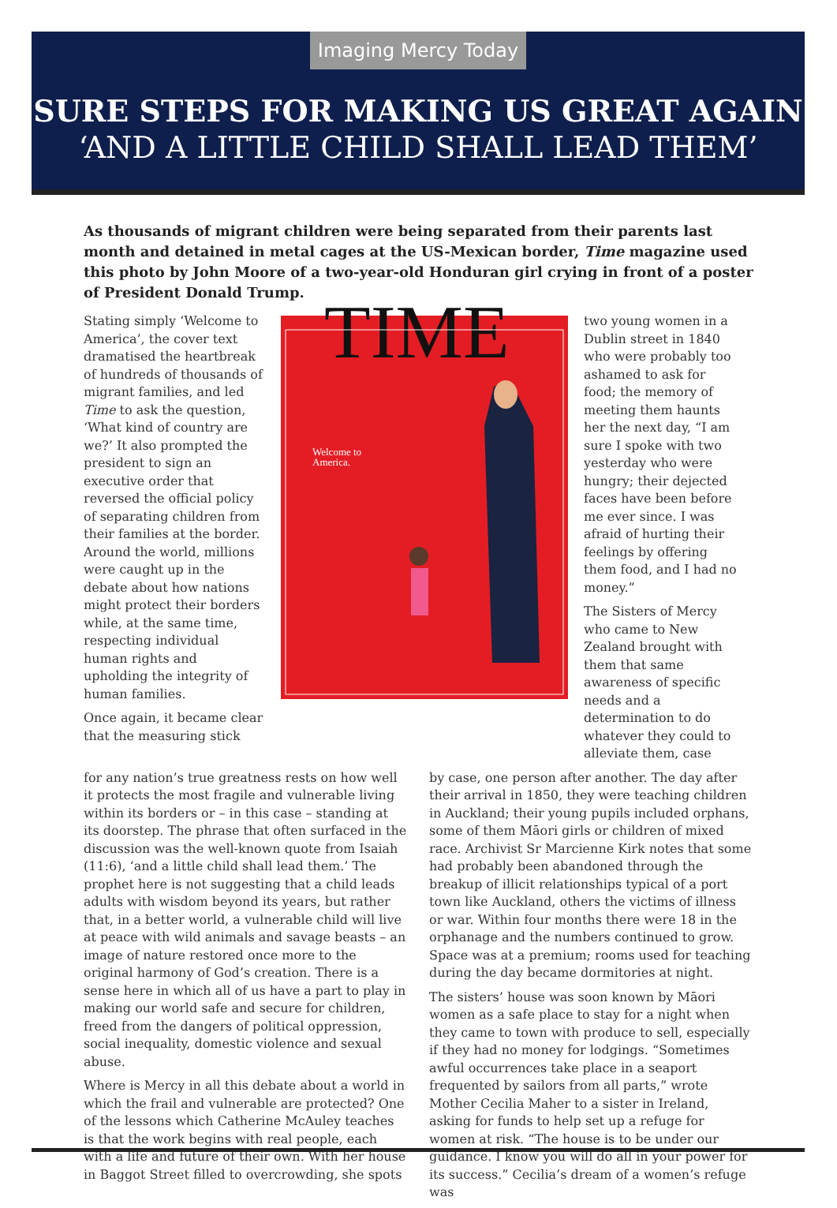Imaging Mercy Today
SURE STEPS FOR MAKING US GREAT AGAIN
‘AND A LITTLE CHILD SHALL LEAD THEM’
As thousands of migrant children were being separated from their parents last month and detained in metal cages at the US-Mexican border, Time magazine used this photo by John Moore of a two-year-old Honduran girl crying in front of a poster of President Donald Trump.
Stating simply ‘Welcome to America’, the cover text dramatised the heartbreak of hundreds of thousands of migrant families, and led Time to ask the question, ‘What kind of country are we?’ It also prompted the president to sign an executive order that reversed the official policy of separating children from their families at the border. Around the world, millions were caught up in the debate about how nations might protect their borders while, at the same time, respecting individual human rights and upholding the integrity of human families.
Once again, it became clear that the measuring stick
TIME
Welcome to
America.
two young women in a Dublin street in 1840 who were probably too ashamed to ask for food; the memory of meeting them haunts her the next day, “I am sure I spoke with two yesterday who were hungry; their dejected faces have been before me ever since. I was afraid of hurting their feelings by offering them food, and I had no money.”
The Sisters of Mercy who came to New Zealand brought with them that same awareness of specific needs and a determination to do whatever they could to alleviate them, case
for any nation’s true greatness rests on how well it protects the most fragile and vulnerable living within its borders or – in this case – standing at its doorstep. The phrase that often surfaced in the discussion was the well-known quote from Isaiah (11:6), ‘and a little child shall lead them.’ The prophet here is not suggesting that a child leads adults with wisdom beyond its years, but rather that, in a better world, a vulnerable child will live at peace with wild animals and savage beasts – an image of nature restored once more to the original harmony of God’s creation. There is a sense here in which all of us have a part to play in making our world safe and secure for children, freed from the dangers of political oppression, social inequality, domestic violence and sexual abuse.
Where is Mercy in all this debate about a world in which the frail and vulnerable are protected? One of the lessons which Catherine McAuley teaches is that the work begins with real people, each with a life and future of their own. With her house in Baggot Street filled to overcrowding, she spots
by case, one person after another. The day after their arrival in 1850, they were teaching children in Auckland; their young pupils included orphans, some of them Māori girls or children of mixed race. Archivist Sr Marcienne Kirk notes that some had probably been abandoned through the breakup of illicit relationships typical of a port town like Auckland, others the victims of illness or war. Within four months there were 18 in the orphanage and the numbers continued to grow. Space was at a premium; rooms used for teaching during the day became dormitories at night.
The sisters’ house was soon known by Māori women as a safe place to stay for a night when they came to town with produce to sell, especially if they had no money for lodgings. “Sometimes awful occurrences take place in a seaport frequented by sailors from all parts,” wrote Mother Cecilia Maher to a sister in Ireland, asking for funds to help set up a refuge for women at risk. “The house is to be under our guidance. I know you will do all in your power for its success.” Cecilia’s dream of a women’s refuge was